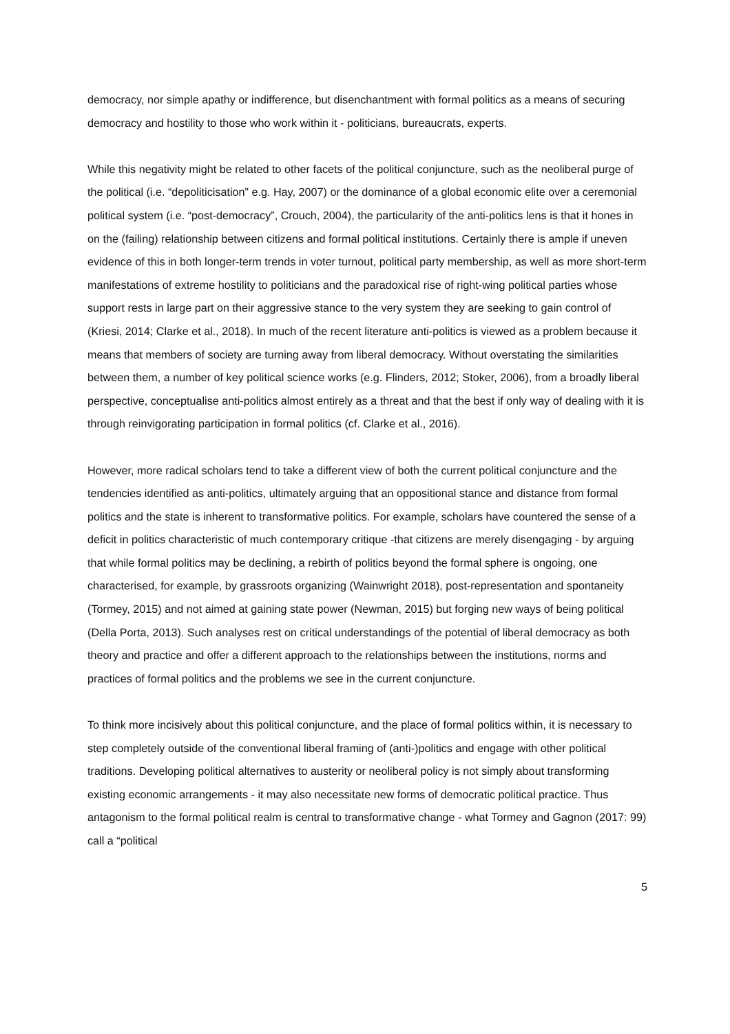democracy, nor simple apathy or indifference, but disenchantment with formal politics as a means of securing democracy and hostility to those who work within it - politicians, bureaucrats, experts.
While this negativity might be related to other facets of the political conjuncture, such as the neoliberal purge of the political (i.e. “depoliticisation” e.g. Hay, 2007) or the dominance of a global economic elite over a ceremonial political system (i.e. “post-democracy”, Crouch, 2004), the particularity of the anti-politics lens is that it hones in on the (failing) relationship between citizens and formal political institutions. Certainly there is ample if uneven evidence of this in both longer-term trends in voter turnout, political party membership, as well as more short-term manifestations of extreme hostility to politicians and the paradoxical rise of right-wing political parties whose support rests in large part on their aggressive stance to the very system they are seeking to gain control of (Kriesi, 2014; Clarke et al., 2018). In much of the recent literature anti-politics is viewed as a problem because it means that members of society are turning away from liberal democracy. Without overstating the similarities between them, a number of key political science works (e.g. Flinders, 2012; Stoker, 2006), from a broadly liberal perspective, conceptualise anti-politics almost entirely as a threat and that the best if only way of dealing with it is through reinvigorating participation in formal politics (cf. Clarke et al., 2016).
However, more radical scholars tend to take a different view of both the current political conjuncture and the tendencies identified as anti-politics, ultimately arguing that an oppositional stance and distance from formal politics and the state is inherent to transformative politics. For example, scholars have countered the sense of a deficit in politics characteristic of much contemporary critique -that citizens are merely disengaging - by arguing that while formal politics may be declining, a rebirth of politics beyond the formal sphere is ongoing, one characterised, for example, by grassroots organizing (Wainwright 2018), post-representation and spontaneity (Tormey, 2015) and not aimed at gaining state power (Newman, 2015) but forging new ways of being political (Della Porta, 2013). Such analyses rest on critical understandings of the potential of liberal democracy as both theory and practice and offer a different approach to the relationships between the institutions, norms and practices of formal politics and the problems we see in the current conjuncture.
To think more incisively about this political conjuncture, and the place of formal politics within, it is necessary to step completely outside of the conventional liberal framing of (anti-)politics and engage with other political traditions. Developing political alternatives to austerity or neoliberal policy is not simply about transforming existing economic arrangements - it may also necessitate new forms of democratic political practice. Thus antagonism to the formal political realm is central to transformative change - what Tormey and Gagnon (2017: 99) call a “political
5